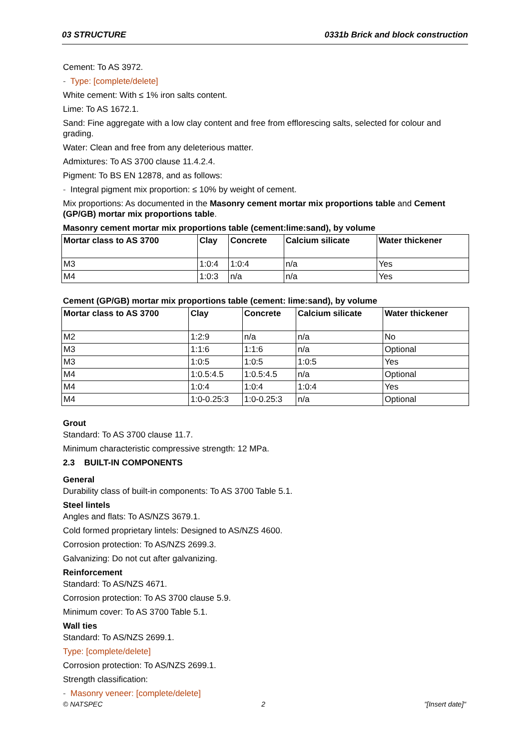03 STRUCTURE 0331b Brick and block construction
Cement: To AS 3972.
- Type: [complete/delete]
White cement: With ≤ 1% iron salts content.
Lime: To AS 1672.1.
Sand: Fine aggregate with a low clay content and free from efflorescing salts, selected for colour and grading.
Water: Clean and free from any deleterious matter.
Admixtures: To AS 3700 clause 11.4.2.4.
Pigment: To BS EN 12878, and as follows:
- Integral pigment mix proportion: ≤ 10% by weight of cement.
Mix proportions: As documented in the Masonry cement mortar mix proportions table and Cement (GP/GB) mortar mix proportions table.
Masonry cement mortar mix proportions table (cement:lime:sand), by volume
| Mortar class to AS 3700 | Clay | Concrete | Calcium silicate | Water thickener |
| --- | --- | --- | --- | --- |
| M3 | 1:0:4 | 1:0:4 | n/a | Yes |
| M4 | 1:0:3 | n/a | n/a | Yes |
Cement (GP/GB) mortar mix proportions table (cement: lime:sand), by volume
| Mortar class to AS 3700 | Clay | Concrete | Calcium silicate | Water thickener |
| --- | --- | --- | --- | --- |
| M2 | 1:2:9 | n/a | n/a | No |
| M3 | 1:1:6 | 1:1:6 | n/a | Optional |
| M3 | 1:0:5 | 1:0:5 | 1:0:5 | Yes |
| M4 | 1:0.5:4.5 | 1:0.5:4.5 | n/a | Optional |
| M4 | 1:0:4 | 1:0:4 | 1:0:4 | Yes |
| M4 | 1:0-0.25:3 | 1:0-0.25:3 | n/a | Optional |
Grout
Standard: To AS 3700 clause 11.7.
Minimum characteristic compressive strength: 12 MPa.
2.3 BUILT-IN COMPONENTS
General
Durability class of built-in components: To AS 3700 Table 5.1.
Steel lintels
Angles and flats: To AS/NZS 3679.1.
Cold formed proprietary lintels: Designed to AS/NZS 4600.
Corrosion protection: To AS/NZS 2699.3.
Galvanizing: Do not cut after galvanizing.
Reinforcement
Standard: To AS/NZS 4671.
Corrosion protection: To AS 3700 clause 5.9.
Minimum cover: To AS 3700 Table 5.1.
Wall ties
Standard: To AS/NZS 2699.1.
Type: [complete/delete]
Corrosion protection: To AS/NZS 2699.1.
Strength classification:
- Masonry veneer: [complete/delete]
© NATSPEC 2 "[Insert date]"